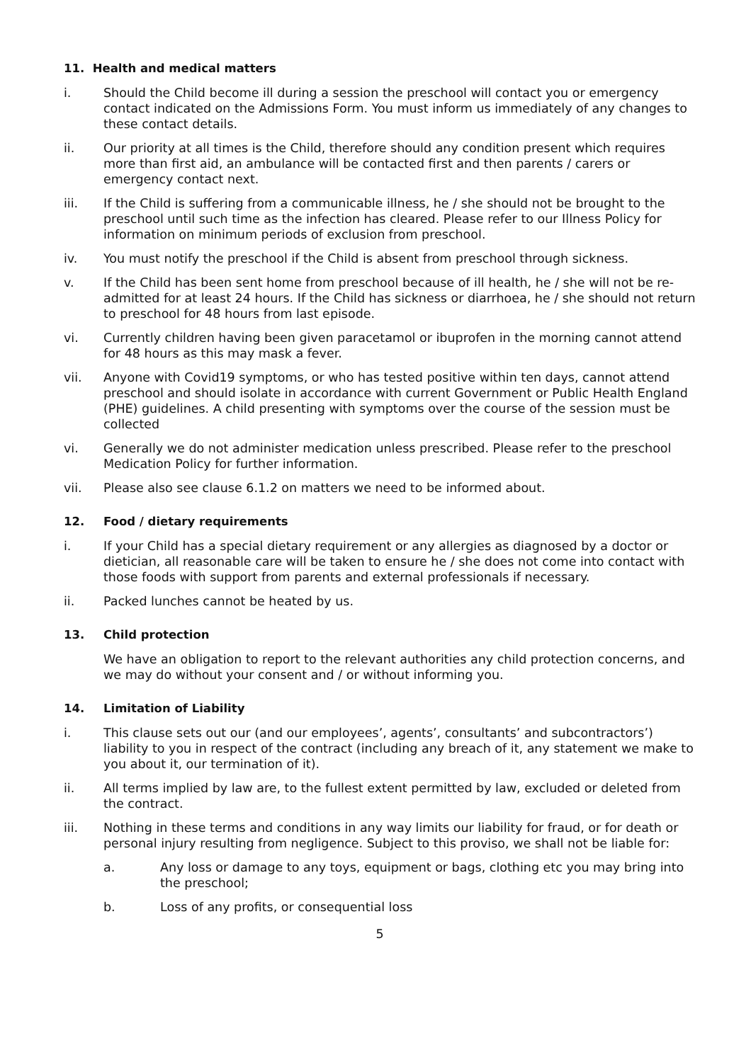11. Health and medical matters
i. Should the Child become ill during a session the preschool will contact you or emergency contact indicated on the Admissions Form. You must inform us immediately of any changes to these contact details.
ii. Our priority at all times is the Child, therefore should any condition present which requires more than first aid, an ambulance will be contacted first and then parents / carers or emergency contact next.
iii. If the Child is suffering from a communicable illness, he / she should not be brought to the preschool until such time as the infection has cleared. Please refer to our Illness Policy for information on minimum periods of exclusion from preschool.
iv. You must notify the preschool if the Child is absent from preschool through sickness.
v. If the Child has been sent home from preschool because of ill health, he / she will not be re-admitted for at least 24 hours. If the Child has sickness or diarrhoea, he / she should not return to preschool for 48 hours from last episode.
vi. Currently children having been given paracetamol or ibuprofen in the morning cannot attend for 48 hours as this may mask a fever.
vii. Anyone with Covid19 symptoms, or who has tested positive within ten days, cannot attend preschool and should isolate in accordance with current Government or Public Health England (PHE) guidelines. A child presenting with symptoms over the course of the session must be collected
vi. Generally we do not administer medication unless prescribed. Please refer to the preschool Medication Policy for further information.
vii. Please also see clause 6.1.2 on matters we need to be informed about.
12. Food / dietary requirements
i. If your Child has a special dietary requirement or any allergies as diagnosed by a doctor or dietician, all reasonable care will be taken to ensure he / she does not come into contact with those foods with support from parents and external professionals if necessary.
ii. Packed lunches cannot be heated by us.
13. Child protection
We have an obligation to report to the relevant authorities any child protection concerns, and we may do without your consent and / or without informing you.
14. Limitation of Liability
i. This clause sets out our (and our employees’, agents’, consultants’ and subcontractors’) liability to you in respect of the contract (including any breach of it, any statement we make to you about it, our termination of it).
ii. All terms implied by law are, to the fullest extent permitted by law, excluded or deleted from the contract.
iii. Nothing in these terms and conditions in any way limits our liability for fraud, or for death or personal injury resulting from negligence. Subject to this proviso, we shall not be liable for:
a. Any loss or damage to any toys, equipment or bags, clothing etc you may bring into the preschool;
b. Loss of any profits, or consequential loss
5